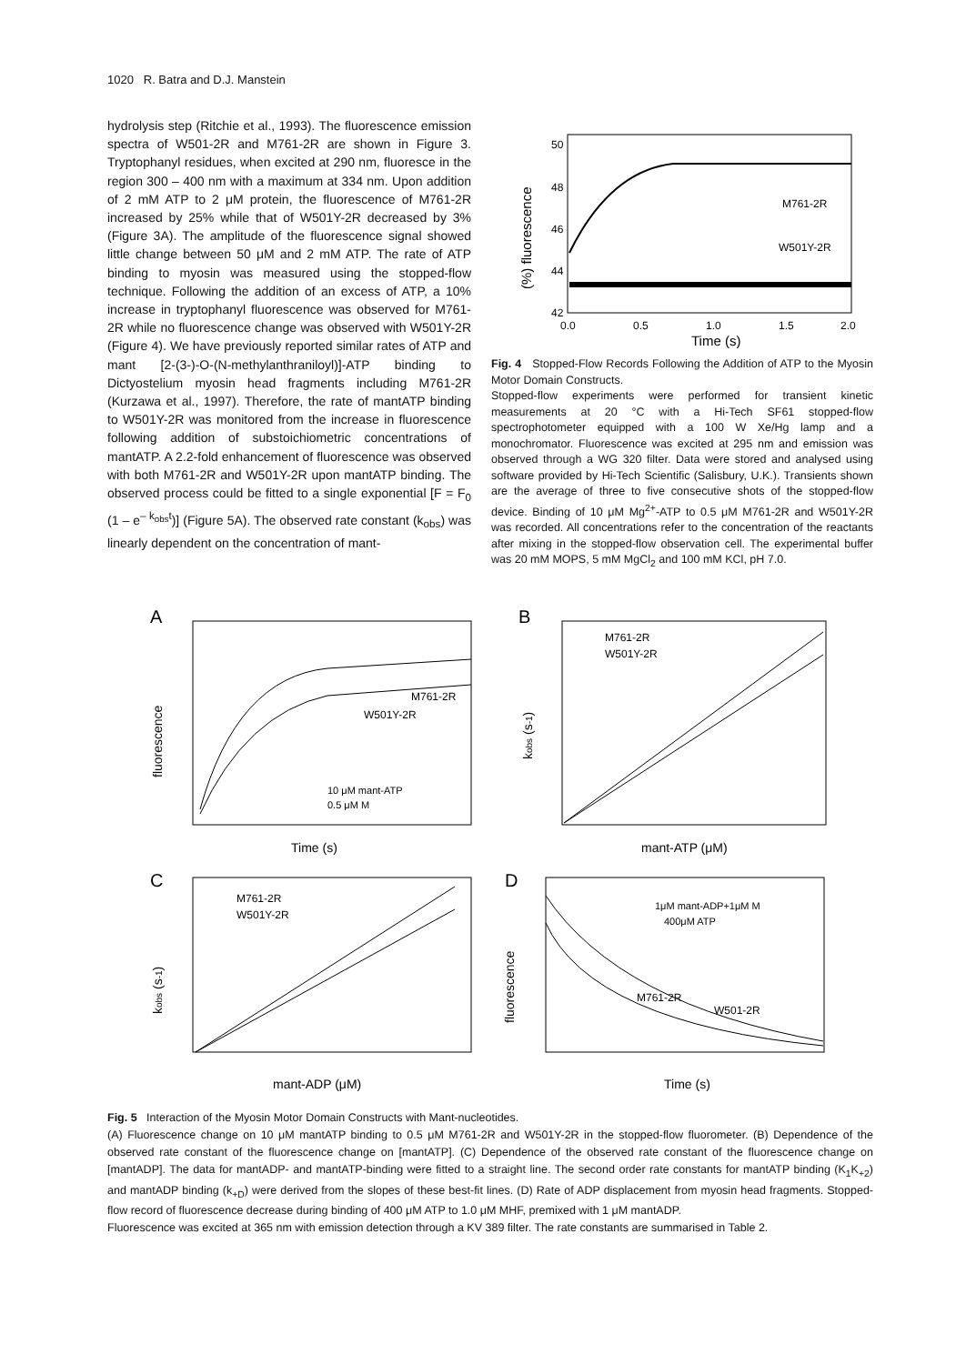1020 R. Batra and D.J. Manstein
hydrolysis step (Ritchie et al., 1993). The fluorescence emission spectra of W501-2R and M761-2R are shown in Figure 3. Tryptophanyl residues, when excited at 290 nm, fluoresce in the region 300 – 400 nm with a maximum at 334 nm. Upon addition of 2 mM ATP to 2 μM protein, the fluorescence of M761-2R increased by 25% while that of W501Y-2R decreased by 3% (Figure 3A). The amplitude of the fluorescence signal showed little change between 50 μM and 2 mM ATP. The rate of ATP binding to myosin was measured using the stopped-flow technique. Following the addition of an excess of ATP, a 10% increase in tryptophanyl fluorescence was observed for M761-2R while no fluorescence change was observed with W501Y-2R (Figure 4). We have previously reported similar rates of ATP and mant [2-(3-)-O-(N-methylanthraniloyl)]-ATP binding to Dictyostelium myosin head fragments including M761-2R (Kurzawa et al., 1997). Therefore, the rate of mantATP binding to W501Y-2R was monitored from the increase in fluorescence following addition of substoichiometric concentrations of mantATP. A 2.2-fold enhancement of fluorescence was observed with both M761-2R and W501Y-2R upon mantATP binding. The observed process could be fitted to a single exponential [F = F<sub>0</sub> (1 – e<sup>– k<sub>obs</sub>t</sup>)] (Figure 5A). The observed rate constant (k<sub>obs</sub>) was linearly dependent on the concentration of mant-
50
48
46
44
42
0.0
0.5
1.0
1.5
2.0
Time (s)
M761-2R
W501Y-2R
(%) fluorescence
Fig. 4 Stopped-Flow Records Following the Addition of ATP to the Myosin Motor Domain Constructs.
Stopped-flow experiments were performed for transient kinetic measurements at 20 °C with a Hi-Tech SF61 stopped-flow spectrophotometer equipped with a 100 W Xe/Hg lamp and a monochromator. Fluorescence was excited at 295 nm and emission was observed through a WG 320 filter. Data were stored and analysed using software provided by Hi-Tech Scientific (Salisbury, U.K.). Transients shown are the average of three to five consecutive shots of the stopped-flow device. Binding of 10 μM Mg<sup>2+</sup>-ATP to 0.5 μM M761-2R and W501Y-2R was recorded. All concentrations refer to the concentration of the reactants after mixing in the stopped-flow observation cell. The experimental buffer was 20 mM MOPS, 5 mM MgCl<sub>2</sub> and 100 mM KCl, pH 7.0.
A
M761-2R
W501Y-2R
10 μM mant-ATP
0.5 μM M
fluorescence
Time (s)
B
M761-2R
W501Y-2R
mant-ATP (μM)
kobs (s-1)
C
M761-2R
W501Y-2R
mant-ADP (μM)
kobs (s-1)
D
1μM mant-ADP+1μM M
400μM ATP
M761-2R
W501-2R
Time (s)
fluorescence
Fig. 5 Interaction of the Myosin Motor Domain Constructs with Mant-nucleotides.
(A) Fluorescence change on 10 μM mantATP binding to 0.5 μM M761-2R and W501Y-2R in the stopped-flow fluorometer. (B) Dependence of the observed rate constant of the fluorescence change on [mantATP]. (C) Dependence of the observed rate constant of the fluorescence change on [mantADP]. The data for mantADP- and mantATP-binding were fitted to a straight line. The second order rate constants for mantATP binding (K<sub>1</sub>K<sub>+2</sub>) and mantADP binding (k<sub>+D</sub>) were derived from the slopes of these best-fit lines. (D) Rate of ADP displacement from myosin head fragments. Stopped-flow record of fluorescence decrease during binding of 400 μM ATP to 1.0 μM MHF, premixed with 1 μM mantADP.
Fluorescence was excited at 365 nm with emission detection through a KV 389 filter. The rate constants are summarised in Table 2.